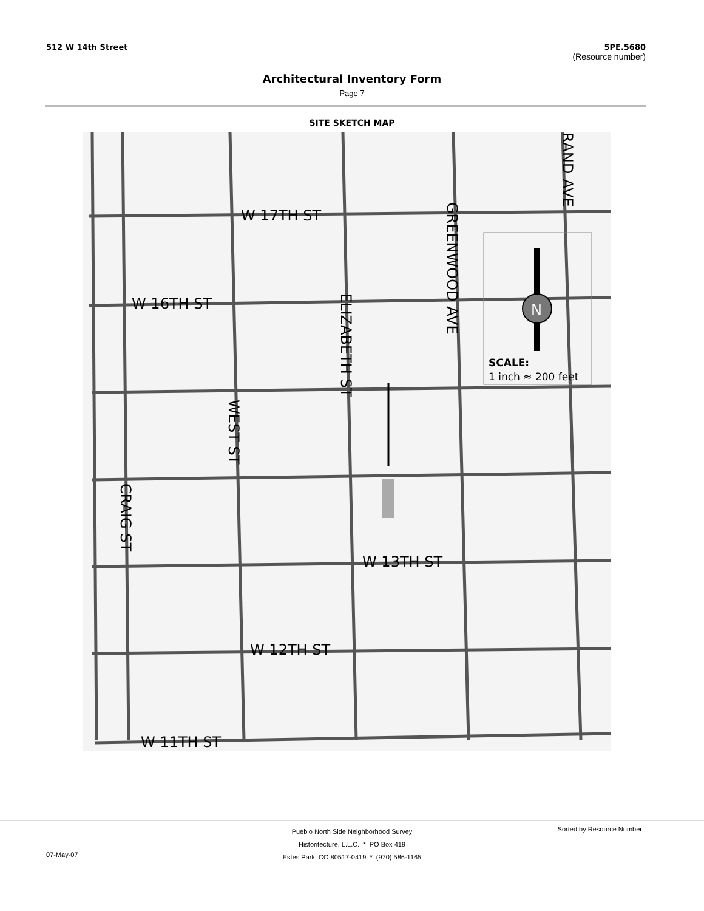512 W 14th Street 5PE.5680
(Resource number)
Architectural Inventory Form
Page 7
SITE SKETCH MAP
N
W 17TH ST
W 16TH ST
W 13TH ST
W 12TH ST
W 11TH ST
SCALE:
1 inch ≈ 200 feet
GREENWOOD AVE
RAND AVE
ELIZABETH ST
WEST ST
CRAIG ST
Pueblo North Side Neighborhood Survey
Historitecture, L.L.C. * PO Box 419
Estes Park, CO 80517-0419 * (970) 586-1165
07-May-07
Sorted by Resource Number